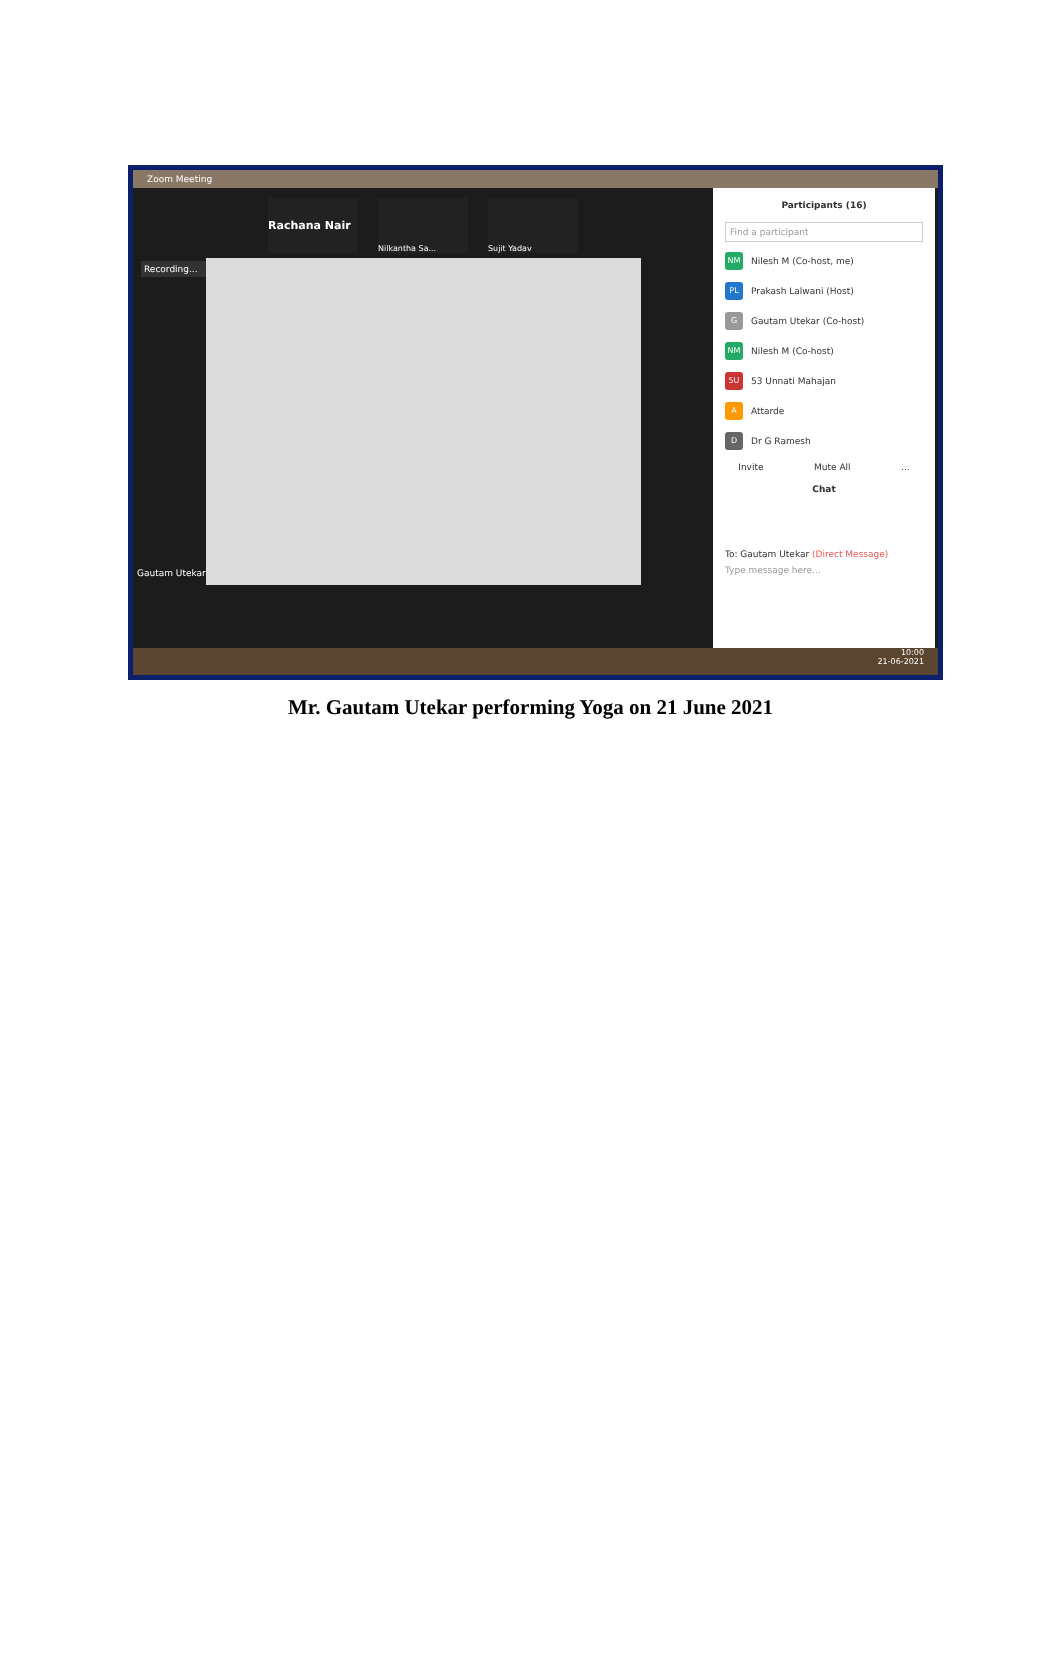Zoom Meeting
Rachana Nair
Nilkantha Sa... Sujit Yadav
Recording...
Gautam Utekar
Participants (16)
Find a participant
NM Nilesh M (Co-host, me)
PL Prakash Lalwani (Host)
G Gautam Utekar (Co-host)
NM Nilesh M (Co-host)
5U 53 Unnati Mahajan
A Attarde
D Dr G Ramesh
Invite Mute All ...
Chat
To: Gautam Utekar (Direct Message)
Type message here...
10:00
21-06-2021
Mr. Gautam Utekar performing Yoga on 21 June 2021